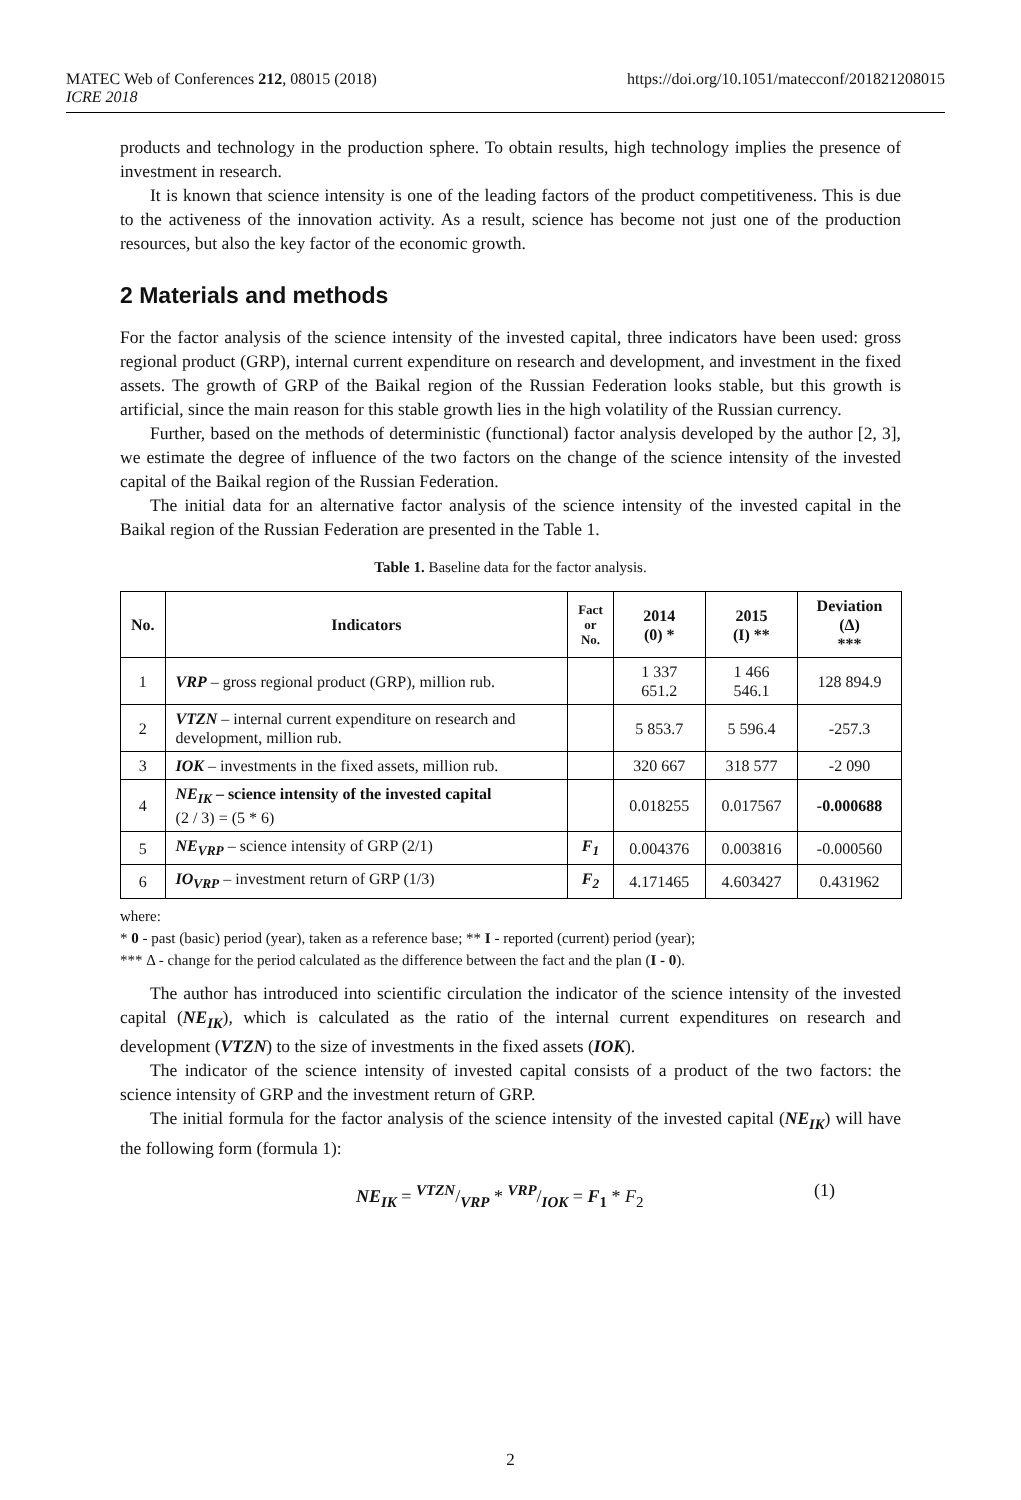MATEC Web of Conferences 212, 08015 (2018)
ICRE 2018
https://doi.org/10.1051/matecconf/201821208015
products and technology in the production sphere. To obtain results, high technology implies the presence of investment in research.
It is known that science intensity is one of the leading factors of the product competitiveness. This is due to the activeness of the innovation activity. As a result, science has become not just one of the production resources, but also the key factor of the economic growth.
2 Materials and methods
For the factor analysis of the science intensity of the invested capital, three indicators have been used: gross regional product (GRP), internal current expenditure on research and development, and investment in the fixed assets. The growth of GRP of the Baikal region of the Russian Federation looks stable, but this growth is artificial, since the main reason for this stable growth lies in the high volatility of the Russian currency.
Further, based on the methods of deterministic (functional) factor analysis developed by the author [2, 3], we estimate the degree of influence of the two factors on the change of the science intensity of the invested capital of the Baikal region of the Russian Federation.
The initial data for an alternative factor analysis of the science intensity of the invested capital in the Baikal region of the Russian Federation are presented in the Table 1.
Table 1. Baseline data for the factor analysis.
| No. | Indicators | Fact or No. | 2014 (0) * | 2015 (I) ** | Deviation (Δ) *** |
| --- | --- | --- | --- | --- | --- |
| 1 | VRP – gross regional product (GRP), million rub. | | 1 337 651.2 | 1 466 546.1 | 128 894.9 |
| 2 | VTZN – internal current expenditure on research and development, million rub. | | 5 853.7 | 5 596.4 | -257.3 |
| 3 | IOK – investments in the fixed assets, million rub. | | 320 667 | 318 577 | -2 090 |
| 4 | NE<sub>IK</sub> – science intensity of the invested capital (2 / 3) = (5 * 6) | | 0.018255 | 0.017567 | -0.000688 |
| 5 | NE<sub>VRP</sub> – science intensity of GRP (2/1) | F<sub>1</sub> | 0.004376 | 0.003816 | -0.000560 |
| 6 | IO<sub>VRP</sub> – investment return of GRP (1/3) | F<sub>2</sub> | 4.171465 | 4.603427 | 0.431962 |
where:
* 0 - past (basic) period (year), taken as a reference base; ** I - reported (current) period (year);
*** Δ - change for the period calculated as the difference between the fact and the plan (I - 0).
The author has introduced into scientific circulation the indicator of the science intensity of the invested capital (NE<sub>IK</sub>), which is calculated as the ratio of the internal current expenditures on research and development (VTZN) to the size of investments in the fixed assets (IOK).
The indicator of the science intensity of invested capital consists of a product of the two factors: the science intensity of GRP and the investment return of GRP.
The initial formula for the factor analysis of the science intensity of the invested capital (NE<sub>IK</sub>) will have the following form (formula 1):
NE<sub>IK</sub> = VTZN/VRP * VRP/IOK = F<sub>1</sub> * F<sub>2</sub> (1)
2